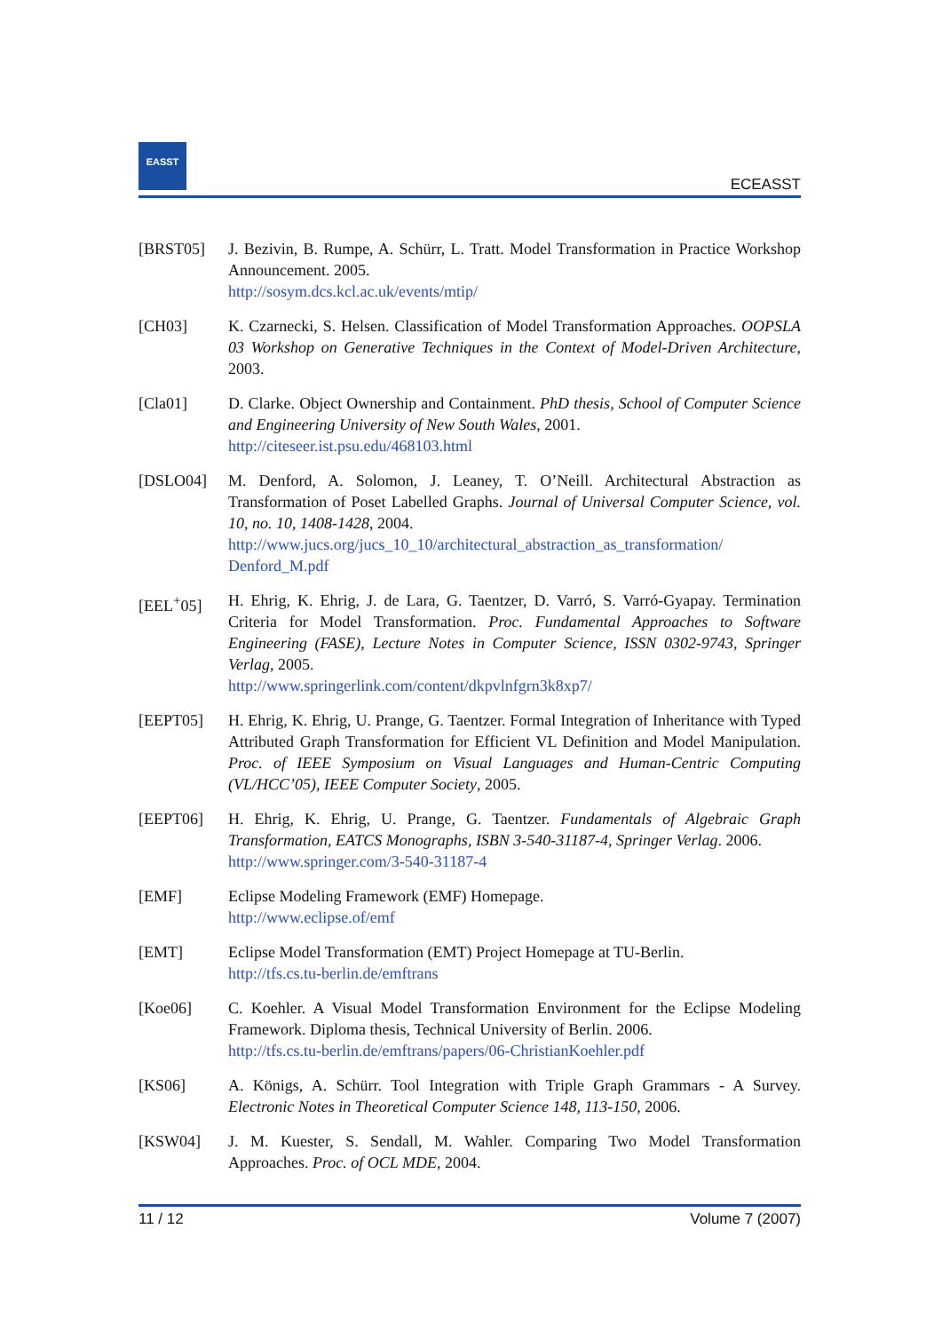EASST
ECEASST
[BRST05] J. Bezivin, B. Rumpe, A. Schürr, L. Tratt. Model Transformation in Practice Workshop Announcement. 2005.
http://sosym.dcs.kcl.ac.uk/events/mtip/
[CH03] K. Czarnecki, S. Helsen. Classification of Model Transformation Approaches. OOPSLA 03 Workshop on Generative Techniques in the Context of Model-Driven Architecture, 2003.
[Cla01] D. Clarke. Object Ownership and Containment. PhD thesis, School of Computer Science and Engineering University of New South Wales, 2001.
http://citeseer.ist.psu.edu/468103.html
[DSLO04] M. Denford, A. Solomon, J. Leaney, T. O’Neill. Architectural Abstraction as Transformation of Poset Labelled Graphs. Journal of Universal Computer Science, vol. 10, no. 10, 1408-1428, 2004.
http://www.jucs.org/jucs_10_10/architectural_abstraction_as_transformation/ Denford_M.pdf
[EEL<sup>+</sup>05] H. Ehrig, K. Ehrig, J. de Lara, G. Taentzer, D. Varró, S. Varró-Gyapay. Termination Criteria for Model Transformation. Proc. Fundamental Approaches to Software Engineering (FASE), Lecture Notes in Computer Science, ISSN 0302-9743, Springer Verlag, 2005.
http://www.springerlink.com/content/dkpvlnfgrn3k8xp7/
[EEPT05] H. Ehrig, K. Ehrig, U. Prange, G. Taentzer. Formal Integration of Inheritance with Typed Attributed Graph Transformation for Efficient VL Definition and Model Manipulation. Proc. of IEEE Symposium on Visual Languages and Human-Centric Computing (VL/HCC’05), IEEE Computer Society, 2005.
[EEPT06] H. Ehrig, K. Ehrig, U. Prange, G. Taentzer. Fundamentals of Algebraic Graph Transformation, EATCS Monographs, ISBN 3-540-31187-4, Springer Verlag. 2006.
http://www.springer.com/3-540-31187-4
[EMF] Eclipse Modeling Framework (EMF) Homepage.
http://www.eclipse.of/emf
[EMT] Eclipse Model Transformation (EMT) Project Homepage at TU-Berlin.
http://tfs.cs.tu-berlin.de/emftrans
[Koe06] C. Koehler. A Visual Model Transformation Environment for the Eclipse Modeling Framework. Diploma thesis, Technical University of Berlin. 2006.
http://tfs.cs.tu-berlin.de/emftrans/papers/06-ChristianKoehler.pdf
[KS06] A. Königs, A. Schürr. Tool Integration with Triple Graph Grammars - A Survey. Electronic Notes in Theoretical Computer Science 148, 113-150, 2006.
[KSW04] J. M. Kuester, S. Sendall, M. Wahler. Comparing Two Model Transformation Approaches. Proc. of OCL MDE, 2004.
11 / 12 Volume 7 (2007)